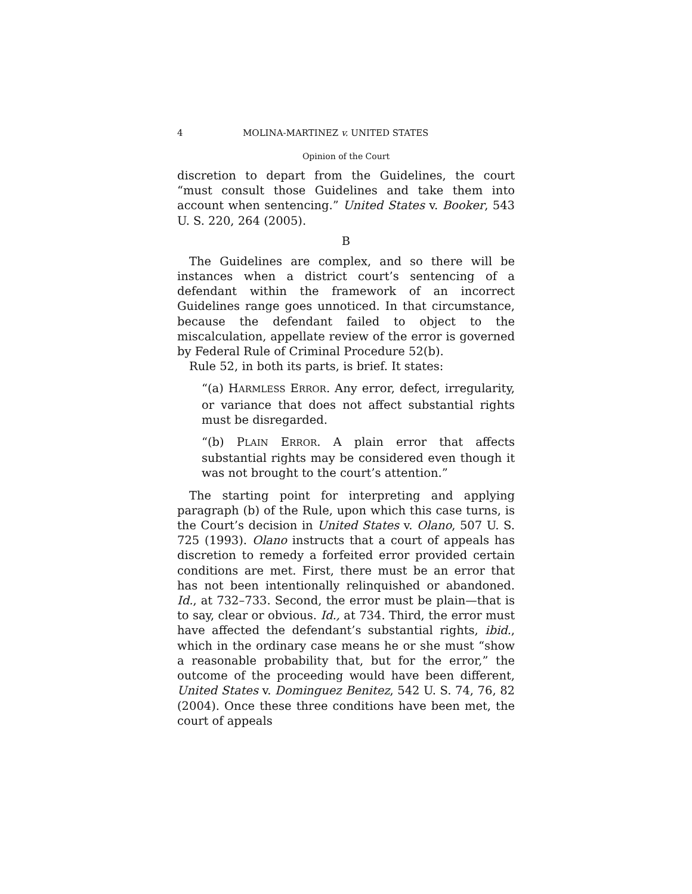4 MOLINA-MARTINEZ v. UNITED STATES
Opinion of the Court
discretion to depart from the Guidelines, the court “must consult those Guidelines and take them into account when sentencing.” United States v. Booker, 543 U. S. 220, 264 (2005).
B
The Guidelines are complex, and so there will be instances when a district court’s sentencing of a defendant within the framework of an incorrect Guidelines range goes unnoticed. In that circumstance, because the defendant failed to object to the miscalculation, appellate review of the error is governed by Federal Rule of Criminal Procedure 52(b).
Rule 52, in both its parts, is brief. It states:
“(a) HARMLESS ERROR. Any error, defect, irregularity, or variance that does not affect substantial rights must be disregarded.
“(b) PLAIN ERROR. A plain error that affects substantial rights may be considered even though it was not brought to the court’s attention.”
The starting point for interpreting and applying paragraph (b) of the Rule, upon which this case turns, is the Court’s decision in United States v. Olano, 507 U. S. 725 (1993). Olano instructs that a court of appeals has discretion to remedy a forfeited error provided certain conditions are met. First, there must be an error that has not been intentionally relinquished or abandoned. Id., at 732–733. Second, the error must be plain—that is to say, clear or obvious. Id., at 734. Third, the error must have affected the defendant’s substantial rights, ibid., which in the ordinary case means he or she must “show a reasonable probability that, but for the error,” the outcome of the proceeding would have been different, United States v. Dominguez Benitez, 542 U. S. 74, 76, 82 (2004). Once these three conditions have been met, the court of appeals